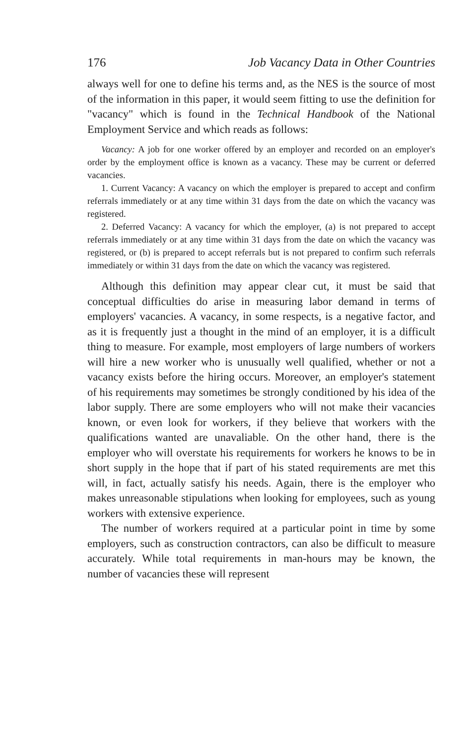176 Job Vacancy Data in Other Countries
always well for one to define his terms and, as the NES is the source of most of the information in this paper, it would seem fitting to use the definition for "vacancy" which is found in the Technical Handbook of the National Employment Service and which reads as follows:
Vacancy: A job for one worker offered by an employer and recorded on an employer's order by the employment office is known as a vacancy. These may be current or deferred vacancies.
1. Current Vacancy: A vacancy on which the employer is prepared to accept and confirm referrals immediately or at any time within 31 days from the date on which the vacancy was registered.
2. Deferred Vacancy: A vacancy for which the employer, (a) is not prepared to accept referrals immediately or at any time within 31 days from the date on which the vacancy was registered, or (b) is prepared to accept referrals but is not prepared to confirm such referrals immediately or within 31 days from the date on which the vacancy was registered.
Although this definition may appear clear cut, it must be said that conceptual difficulties do arise in measuring labor demand in terms of employers' vacancies. A vacancy, in some respects, is a negative factor, and as it is frequently just a thought in the mind of an employer, it is a difficult thing to measure. For example, most employers of large numbers of workers will hire a new worker who is unusually well qualified, whether or not a vacancy exists before the hiring occurs. Moreover, an employer's statement of his requirements may sometimes be strongly conditioned by his idea of the labor supply. There are some employers who will not make their vacancies known, or even look for workers, if they believe that workers with the qualifications wanted are unavaliable. On the other hand, there is the employer who will overstate his requirements for workers he knows to be in short supply in the hope that if part of his stated requirements are met this will, in fact, actually satisfy his needs. Again, there is the employer who makes unreasonable stipulations when looking for employees, such as young workers with extensive experience.
The number of workers required at a particular point in time by some employers, such as construction contractors, can also be difficult to measure accurately. While total requirements in man-hours may be known, the number of vacancies these will represent